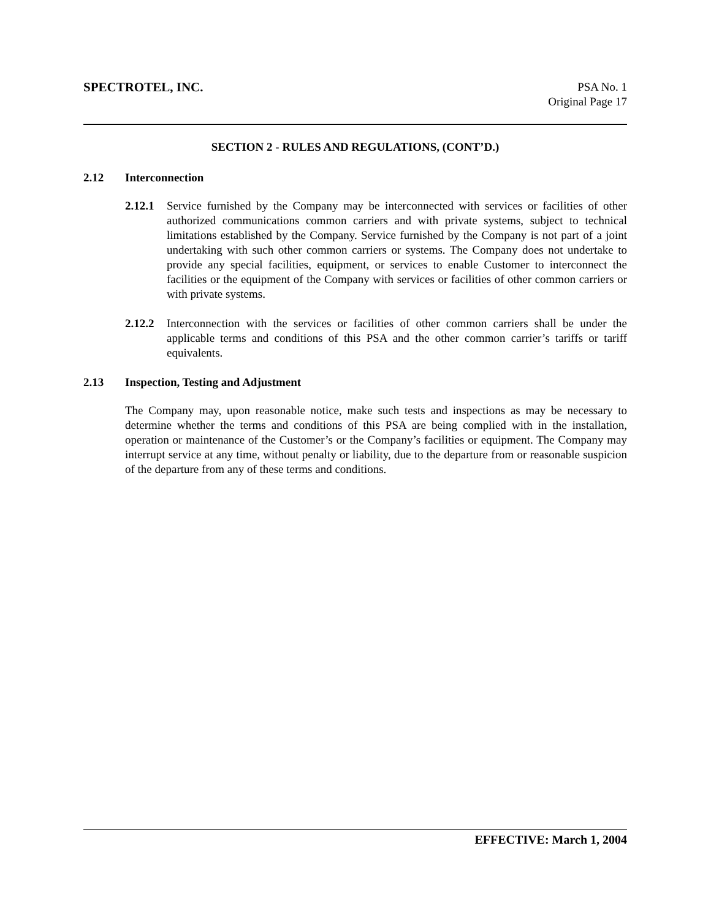SPECTROTEL, INC. PSA No. 1
Original Page 17
SECTION 2 - RULES AND REGULATIONS, (CONT’D.)
2.12 Interconnection
2.12.1
Service furnished by the Company may be interconnected with services or facilities of other authorized communications common carriers and with private systems, subject to technical limitations established by the Company. Service furnished by the Company is not part of a joint undertaking with such other common carriers or systems. The Company does not undertake to provide any special facilities, equipment, or services to enable Customer to interconnect the facilities or the equipment of the Company with services or facilities of other common carriers or with private systems.
2.12.2
Interconnection with the services or facilities of other common carriers shall be under the applicable terms and conditions of this PSA and the other common carrier’s tariffs or tariff equivalents.
2.13 Inspection, Testing and Adjustment
The Company may, upon reasonable notice, make such tests and inspections as may be necessary to determine whether the terms and conditions of this PSA are being complied with in the installation, operation or maintenance of the Customer’s or the Company’s facilities or equipment. The Company may interrupt service at any time, without penalty or liability, due to the departure from or reasonable suspicion of the departure from any of these terms and conditions.
EFFECTIVE: March 1, 2004